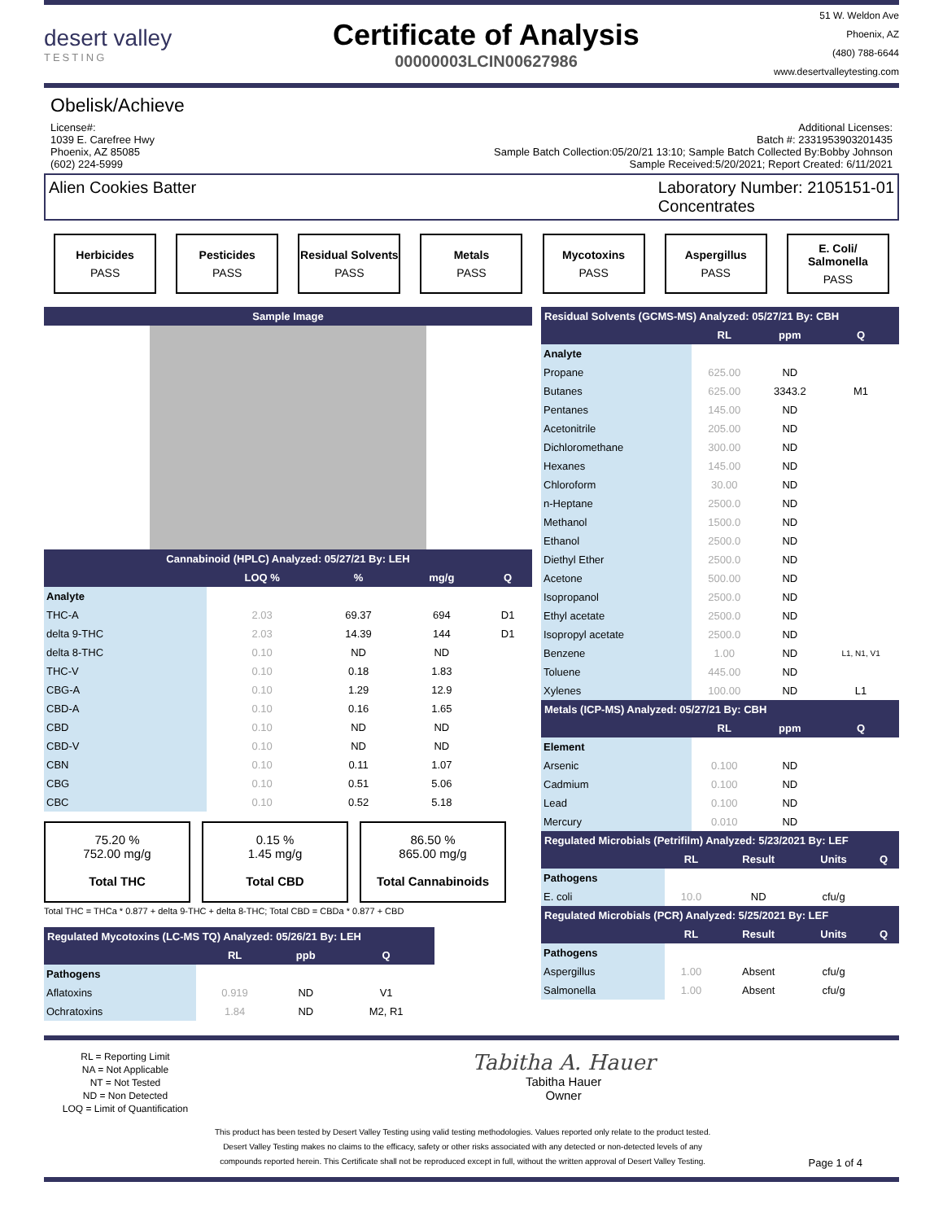desert valley
TESTING
Certificate of Analysis
00000003LCIN00627986
51 W. Weldon Ave
Phoenix, AZ
(480) 788-6644
www.desertvalleytesting.com
Obelisk/Achieve
License#:
1039 E. Carefree Hwy
Phoenix, AZ 85085
(602) 224-5999
Additional Licenses:
Batch #: 2331953903201435
Sample Batch Collection:05/20/21 13:10; Sample Batch Collected By:Bobby Johnson
Sample Received:5/20/2021; Report Created: 6/11/2021
Alien Cookies Batter Laboratory Number: 2105151-01
Concentrates
Herbicides
PASS
Pesticides
PASS
Residual Solvents
PASS
Metals
PASS
Mycotoxins
PASS
Aspergillus
PASS
E. Coli/ Salmonella
PASS
| Sample Image |
| --- |
| Cannabinoid (HPLC) Analyzed: 05/27/21 By: LEH | | | | |
| --- | --- | --- | --- | --- |
| | LOQ % | % | mg/g | Q |
| Analyte | | | | |
| THC-A | 2.03 | 69.37 | 694 | D1 |
| delta 9-THC | 2.03 | 14.39 | 144 | D1 |
| delta 8-THC | 0.10 | ND | ND | |
| THC-V | 0.10 | 0.18 | 1.83 | |
| CBG-A | 0.10 | 1.29 | 12.9 | |
| CBD-A | 0.10 | 0.16 | 1.65 | |
| CBD | 0.10 | ND | ND | |
| CBD-V | 0.10 | ND | ND | |
| CBN | 0.10 | 0.11 | 1.07 | |
| CBG | 0.10 | 0.51 | 5.06 | |
| CBC | 0.10 | 0.52 | 5.18 | |
75.20 %
752.00 mg/g
Total THC
0.15 %
1.45 mg/g
Total CBD
86.50 %
865.00 mg/g
Total Cannabinoids
Total THC = THCa * 0.877 + delta 9-THC + delta 8-THC; Total CBD = CBDa * 0.877 + CBD
| Regulated Mycotoxins (LC-MS TQ) Analyzed: 05/26/21 By: LEH | | | |
| --- | --- | --- | --- |
| | RL | ppb | Q |
| Pathogens | | | |
| Aflatoxins | 0.919 | ND | V1 |
| Ochratoxins | 1.84 | ND | M2, R1 |
| Residual Solvents (GCMS-MS) Analyzed: 05/27/21 By: CBH | | | |
| --- | --- | --- | --- |
| | RL | ppm | Q |
| Analyte | | | |
| Propane | 625.00 | ND | |
| Butanes | 625.00 | 3343.2 | M1 |
| Pentanes | 145.00 | ND | |
| Acetonitrile | 205.00 | ND | |
| Dichloromethane | 300.00 | ND | |
| Hexanes | 145.00 | ND | |
| Chloroform | 30.00 | ND | |
| n-Heptane | 2500.0 | ND | |
| Methanol | 1500.0 | ND | |
| Ethanol | 2500.0 | ND | |
| Diethyl Ether | 2500.0 | ND | |
| Acetone | 500.00 | ND | |
| Isopropanol | 2500.0 | ND | |
| Ethyl acetate | 2500.0 | ND | |
| Isopropyl acetate | 2500.0 | ND | |
| Benzene | 1.00 | ND | L1, N1, V1 |
| Toluene | 445.00 | ND | |
| Xylenes | 100.00 | ND | L1 |
| Metals (ICP-MS) Analyzed: 05/27/21 By: CBH | | | |
| | RL | ppm | Q |
| Element | | | |
| Arsenic | 0.100 | ND | |
| Cadmium | 0.100 | ND | |
| Lead | 0.100 | ND | |
| Mercury | 0.010 | ND | |
| Regulated Microbials (Petrifilm) Analyzed: 5/23/2021 By: LEF | | | | |
| --- | --- | --- | --- | --- |
| | RL | Result | Units | Q |
| Pathogens | | | | |
| E. coli | 10.0 | ND | cfu/g | |
| Regulated Microbials (PCR) Analyzed: 5/25/2021 By: LEF | | | | |
| | RL | Result | Units | Q |
| Pathogens | | | | |
| Aspergillus | 1.00 | Absent | cfu/g | |
| Salmonella | 1.00 | Absent | cfu/g | |
RL = Reporting Limit
NA = Not Applicable
NT = Not Tested
ND = Non Detected
LOQ = Limit of Quantification
Tabitha A. Hauer
Tabitha Hauer
Owner
This product has been tested by Desert Valley Testing using valid testing methodologies. Values reported only relate to the product tested.
Desert Valley Testing makes no claims to the efficacy, safety or other risks associated with any detected or non-detected levels of any
compounds reported herein. This Certificate shall not be reproduced except in full, without the written approval of Desert Valley Testing.
Page 1 of 4